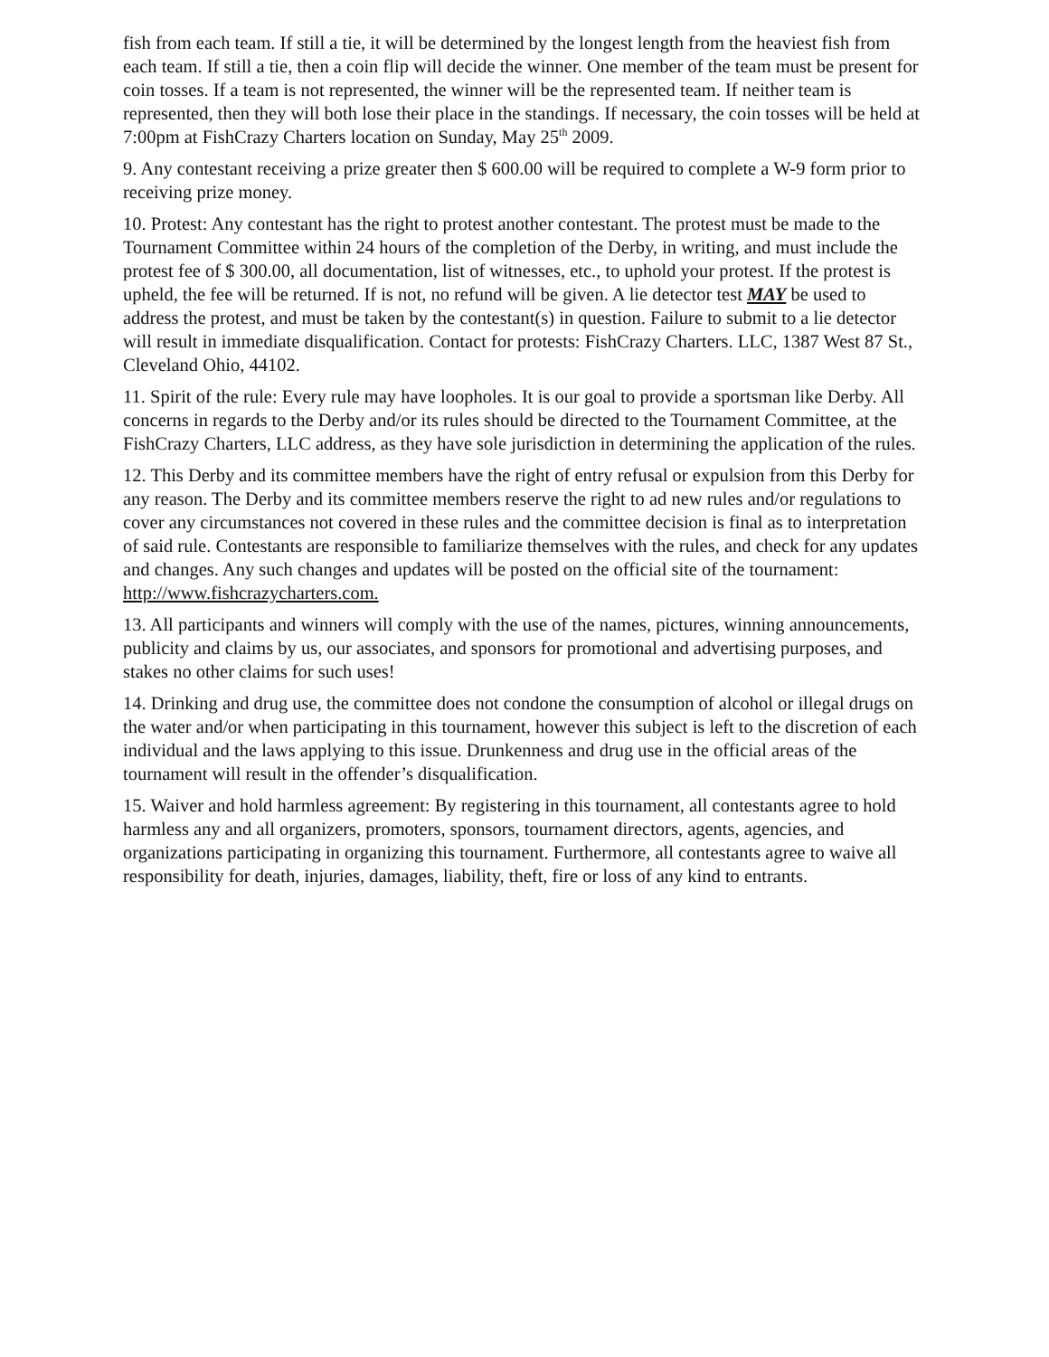fish from each team. If still a tie, it will be determined by the longest length from the heaviest fish from each team. If still a tie, then a coin flip will decide the winner. One member of the team must be present for coin tosses. If a team is not represented, the winner will be the represented team. If neither team is represented, then they will both lose their place in the standings. If necessary, the coin tosses will be held at 7:00pm at FishCrazy Charters location on Sunday, May 25<sup>th</sup> 2009.
9. Any contestant receiving a prize greater then $ 600.00 will be required to complete a W-9 form prior to receiving prize money.
10. Protest: Any contestant has the right to protest another contestant. The protest must be made to the Tournament Committee within 24 hours of the completion of the Derby, in writing, and must include the protest fee of $ 300.00, all documentation, list of witnesses, etc., to uphold your protest. If the protest is upheld, the fee will be returned. If is not, no refund will be given. A lie detector test MAY be used to address the protest, and must be taken by the contestant(s) in question. Failure to submit to a lie detector will result in immediate disqualification. Contact for protests: FishCrazy Charters. LLC, 1387 West 87 St., Cleveland Ohio, 44102.
11. Spirit of the rule: Every rule may have loopholes. It is our goal to provide a sportsman like Derby. All concerns in regards to the Derby and/or its rules should be directed to the Tournament Committee, at the FishCrazy Charters, LLC address, as they have sole jurisdiction in determining the application of the rules.
12. This Derby and its committee members have the right of entry refusal or expulsion from this Derby for any reason. The Derby and its committee members reserve the right to ad new rules and/or regulations to cover any circumstances not covered in these rules and the committee decision is final as to interpretation of said rule. Contestants are responsible to familiarize themselves with the rules, and check for any updates and changes. Any such changes and updates will be posted on the official site of the tournament: http://www.fishcrazycharters.com.
13. All participants and winners will comply with the use of the names, pictures, winning announcements, publicity and claims by us, our associates, and sponsors for promotional and advertising purposes, and stakes no other claims for such uses!
14. Drinking and drug use, the committee does not condone the consumption of alcohol or illegal drugs on the water and/or when participating in this tournament, however this subject is left to the discretion of each individual and the laws applying to this issue. Drunkenness and drug use in the official areas of the tournament will result in the offender’s disqualification.
15. Waiver and hold harmless agreement: By registering in this tournament, all contestants agree to hold harmless any and all organizers, promoters, sponsors, tournament directors, agents, agencies, and organizations participating in organizing this tournament. Furthermore, all contestants agree to waive all responsibility for death, injuries, damages, liability, theft, fire or loss of any kind to entrants.